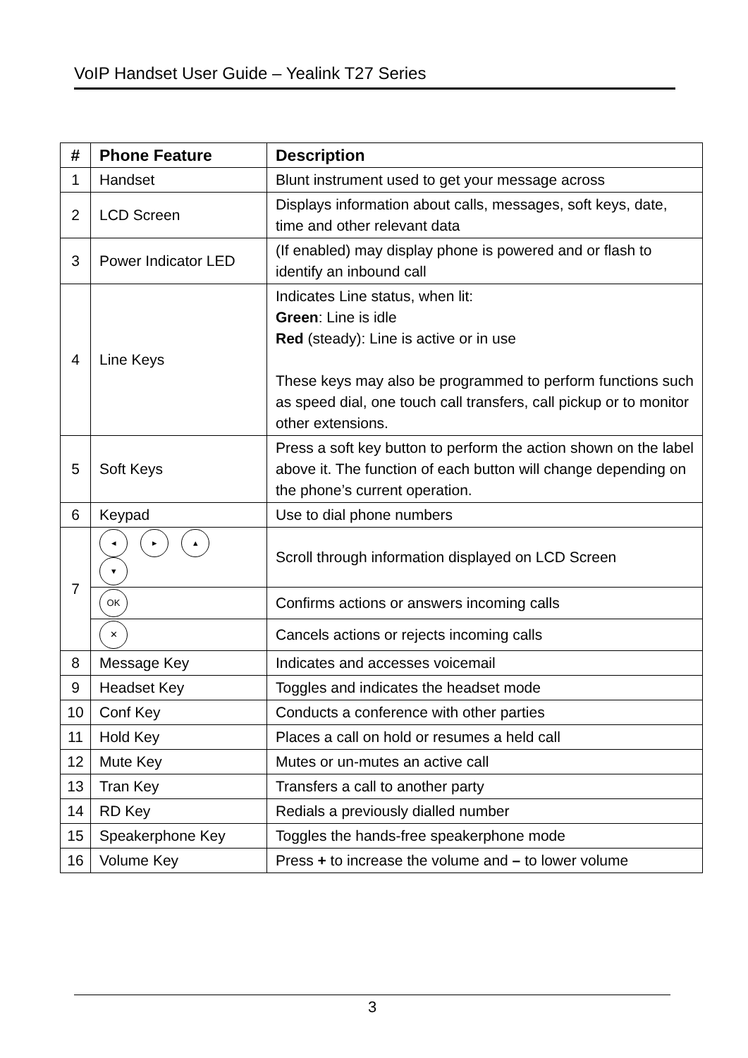VoIP Handset User Guide – Yealink T27 Series
| # | Phone Feature | Description |
| --- | --- | --- |
| 1 | Handset | Blunt instrument used to get your message across |
| 2 | LCD Screen | Displays information about calls, messages, soft keys, date, time and other relevant data |
| 3 | Power Indicator LED | (If enabled) may display phone is powered and or flash to identify an inbound call |
| 4 | Line Keys | Indicates Line status, when lit: Green : Line is idle Red (steady): Line is active or in use These keys may also be programmed to perform functions such as speed dial, one touch call transfers, call pickup or to monitor other extensions. |
| 5 | Soft Keys | Press a soft key button to perform the action shown on the label above it. The function of each button will change depending on the phone’s current operation. |
| 6 | Keypad | Use to dial phone numbers |
| 7 | ◂ ▸ ▴ ▾ | Scroll through information displayed on LCD Screen |
| | OK | Confirms actions or answers incoming calls |
| | ✕ | Cancels actions or rejects incoming calls |
| 8 | Message Key | Indicates and accesses voicemail |
| 9 | Headset Key | Toggles and indicates the headset mode |
| 10 | Conf Key | Conducts a conference with other parties |
| 11 | Hold Key | Places a call on hold or resumes a held call |
| 12 | Mute Key | Mutes or un-mutes an active call |
| 13 | Tran Key | Transfers a call to another party |
| 14 | RD Key | Redials a previously dialled number |
| 15 | Speakerphone Key | Toggles the hands-free speakerphone mode |
| 16 | Volume Key | Press + to increase the volume and – to lower volume |
3